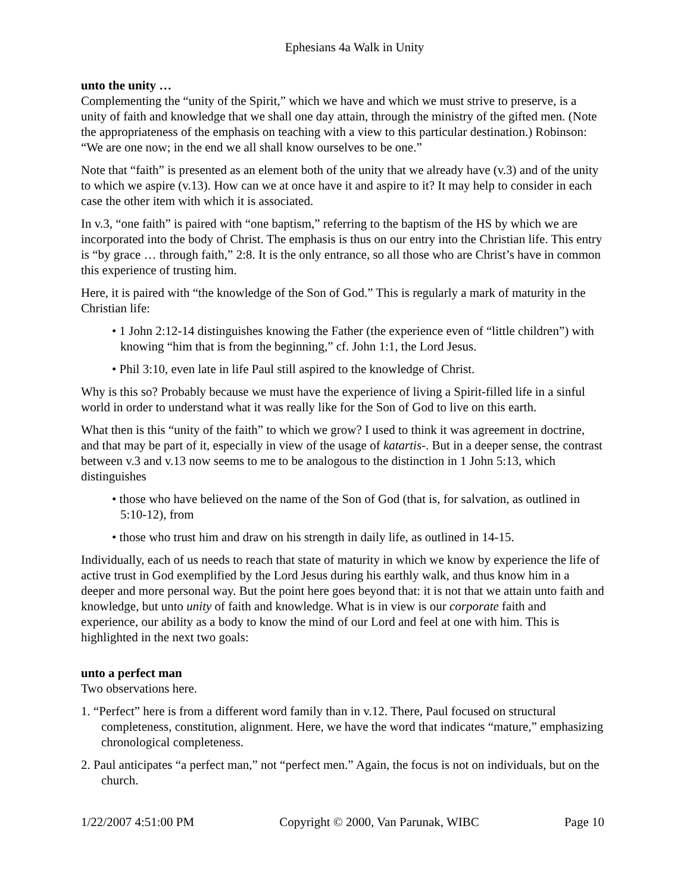Ephesians 4a Walk in Unity
unto the unity …
Complementing the “unity of the Spirit,” which we have and which we must strive to preserve, is a unity of faith and knowledge that we shall one day attain, through the ministry of the gifted men. (Note the appropriateness of the emphasis on teaching with a view to this particular destination.) Robinson: “We are one now; in the end we all shall know ourselves to be one.”
Note that “faith” is presented as an element both of the unity that we already have (v.3) and of the unity to which we aspire (v.13). How can we at once have it and aspire to it? It may help to consider in each case the other item with which it is associated.
In v.3, “one faith” is paired with “one baptism,” referring to the baptism of the HS by which we are incorporated into the body of Christ. The emphasis is thus on our entry into the Christian life. This entry is “by grace … through faith,” 2:8. It is the only entrance, so all those who are Christ’s have in common this experience of trusting him.
Here, it is paired with “the knowledge of the Son of God.” This is regularly a mark of maturity in the Christian life:
• 1 John 2:12-14 distinguishes knowing the Father (the experience even of “little children”) with knowing “him that is from the beginning,” cf. John 1:1, the Lord Jesus.
• Phil 3:10, even late in life Paul still aspired to the knowledge of Christ.
Why is this so? Probably because we must have the experience of living a Spirit-filled life in a sinful world in order to understand what it was really like for the Son of God to live on this earth.
What then is this “unity of the faith” to which we grow? I used to think it was agreement in doctrine, and that may be part of it, especially in view of the usage of katartis-. But in a deeper sense, the contrast between v.3 and v.13 now seems to me to be analogous to the distinction in 1 John 5:13, which distinguishes
• those who have believed on the name of the Son of God (that is, for salvation, as outlined in 5:10-12), from
• those who trust him and draw on his strength in daily life, as outlined in 14-15.
Individually, each of us needs to reach that state of maturity in which we know by experience the life of active trust in God exemplified by the Lord Jesus during his earthly walk, and thus know him in a deeper and more personal way. But the point here goes beyond that: it is not that we attain unto faith and knowledge, but unto unity of faith and knowledge. What is in view is our corporate faith and experience, our ability as a body to know the mind of our Lord and feel at one with him. This is highlighted in the next two goals:
unto a perfect man
Two observations here.
1. “Perfect” here is from a different word family than in v.12. There, Paul focused on structural completeness, constitution, alignment. Here, we have the word that indicates “mature,” emphasizing chronological completeness.
2. Paul anticipates “a perfect man,” not “perfect men.” Again, the focus is not on individuals, but on the church.
1/22/2007 4:51:00 PM Copyright © 2000, Van Parunak, WIBC Page 10